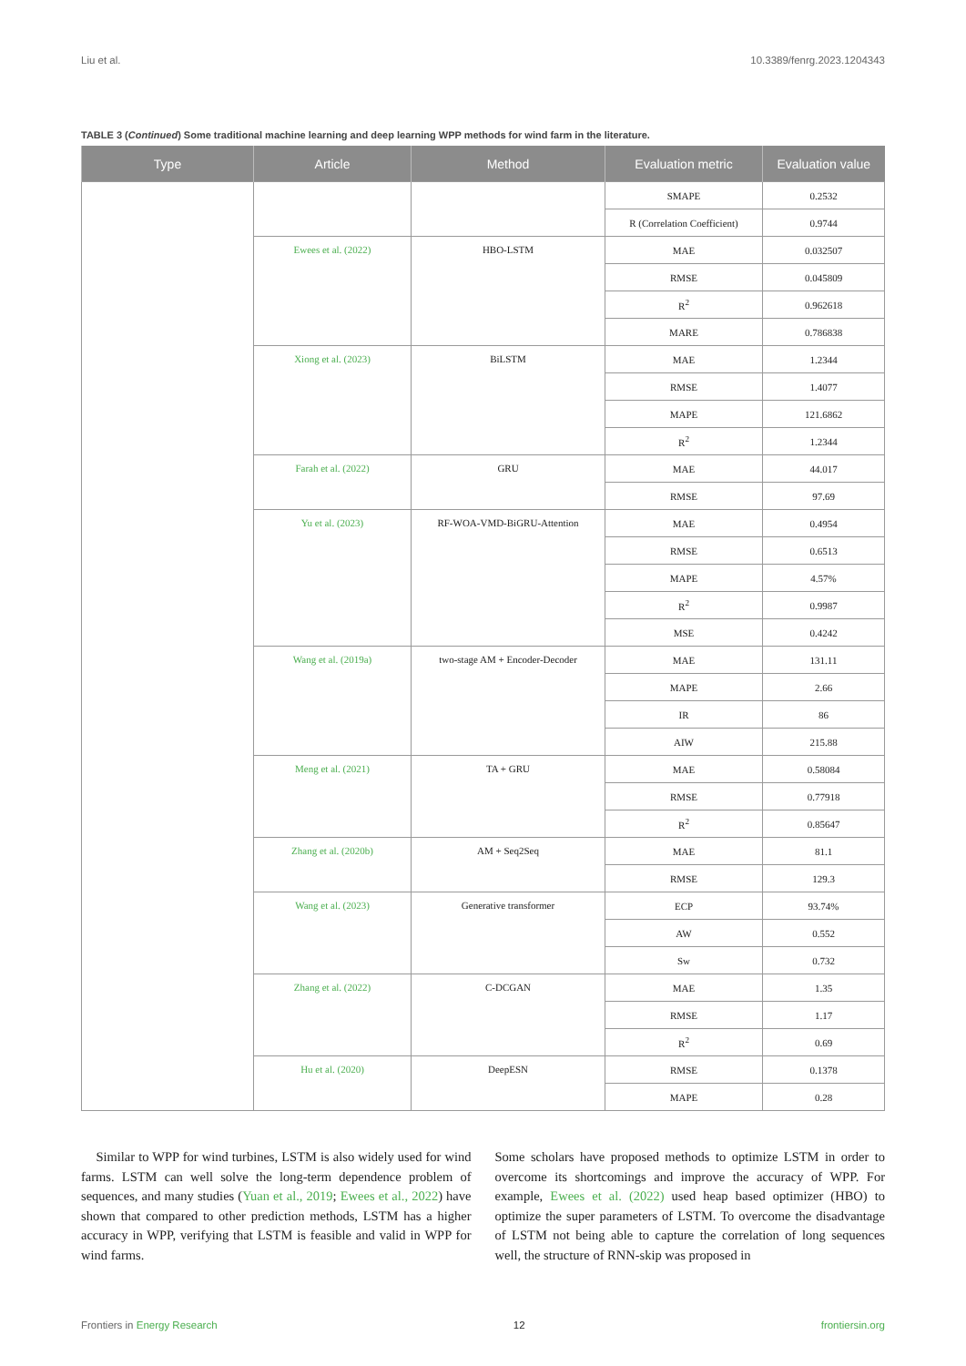Liu et al. 10.3389/fenrg.2023.1204343
TABLE 3 (Continued) Some traditional machine learning and deep learning WPP methods for wind farm in the literature.
| Type | Article | Method | Evaluation metric | Evaluation value |
| --- | --- | --- | --- | --- |
| | | | SMAPE | 0.2532 |
| | | | R (Correlation Coefficient) | 0.9744 |
| | Ewees et al. (2022) | HBO-LSTM | MAE | 0.032507 |
| | | | RMSE | 0.045809 |
| | | | R<sup>2</sup> | 0.962618 |
| | | | MARE | 0.786838 |
| | Xiong et al. (2023) | BiLSTM | MAE | 1.2344 |
| | | | RMSE | 1.4077 |
| | | | MAPE | 121.6862 |
| | | | R<sup>2</sup> | 1.2344 |
| | Farah et al. (2022) | GRU | MAE | 44.017 |
| | | | RMSE | 97.69 |
| | Yu et al. (2023) | RF-WOA-VMD-BiGRU-Attention | MAE | 0.4954 |
| | | | RMSE | 0.6513 |
| | | | MAPE | 4.57% |
| | | | R<sup>2</sup> | 0.9987 |
| | | | MSE | 0.4242 |
| | Wang et al. (2019a) | two-stage AM + Encoder-Decoder | MAE | 131.11 |
| | | | MAPE | 2.66 |
| | | | IR | 86 |
| | | | AIW | 215.88 |
| | Meng et al. (2021) | TA + GRU | MAE | 0.58084 |
| | | | RMSE | 0.77918 |
| | | | R<sup>2</sup> | 0.85647 |
| | Zhang et al. (2020b) | AM + Seq2Seq | MAE | 81.1 |
| | | | RMSE | 129.3 |
| | Wang et al. (2023) | Generative transformer | ECP | 93.74% |
| | | | AW | 0.552 |
| | | | Sw | 0.732 |
| | Zhang et al. (2022) | C-DCGAN | MAE | 1.35 |
| | | | RMSE | 1.17 |
| | | | R<sup>2</sup> | 0.69 |
| | Hu et al. (2020) | DeepESN | RMSE | 0.1378 |
| | | | MAPE | 0.28 |
Similar to WPP for wind turbines, LSTM is also widely used for wind farms. LSTM can well solve the long-term dependence problem of sequences, and many studies (Yuan et al., 2019; Ewees et al., 2022) have shown that compared to other prediction methods, LSTM has a higher accuracy in WPP, verifying that LSTM is feasible and valid in WPP for wind farms.
Some scholars have proposed methods to optimize LSTM in order to overcome its shortcomings and improve the accuracy of WPP. For example, Ewees et al. (2022) used heap based optimizer (HBO) to optimize the super parameters of LSTM. To overcome the disadvantage of LSTM not being able to capture the correlation of long sequences well, the structure of RNN-skip was proposed in
Frontiers in Energy Research 12 frontiersin.org